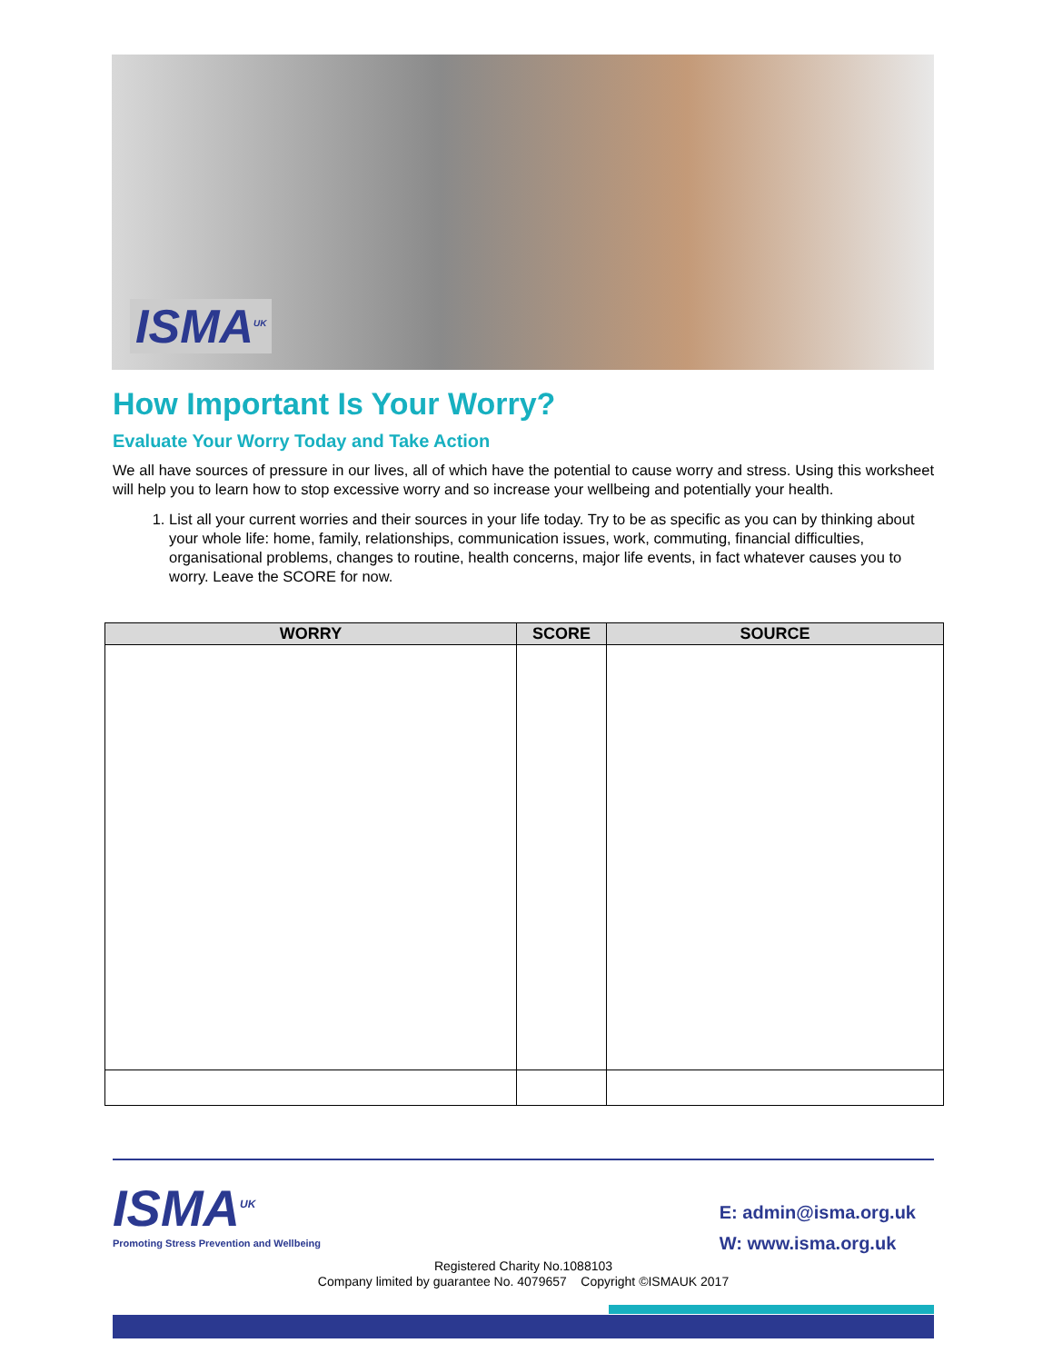ISMA<sup>UK</sup>
How Important Is Your Worry?
Evaluate Your Worry Today and Take Action
We all have sources of pressure in our lives, all of which have the potential to cause worry and stress. Using this worksheet will help you to learn how to stop excessive worry and so increase your wellbeing and potentially your health.
1. List all your current worries and their sources in your life today. Try to be as specific as you can by thinking about your whole life: home, family, relationships, communication issues, work, commuting, financial difficulties, organisational problems, changes to routine, health concerns, major life events, in fact whatever causes you to worry. Leave the SCORE for now.
| WORRY | SCORE | SOURCE |
| --- | --- | --- |
ISMA<sup>UK</sup> Promoting Stress Prevention and Wellbeing
E: admin@isma.org.uk
W: www.isma.org.uk
Registered Charity No.1088103
Company limited by guarantee No. 4079657 Copyright ©ISMAUK 2017